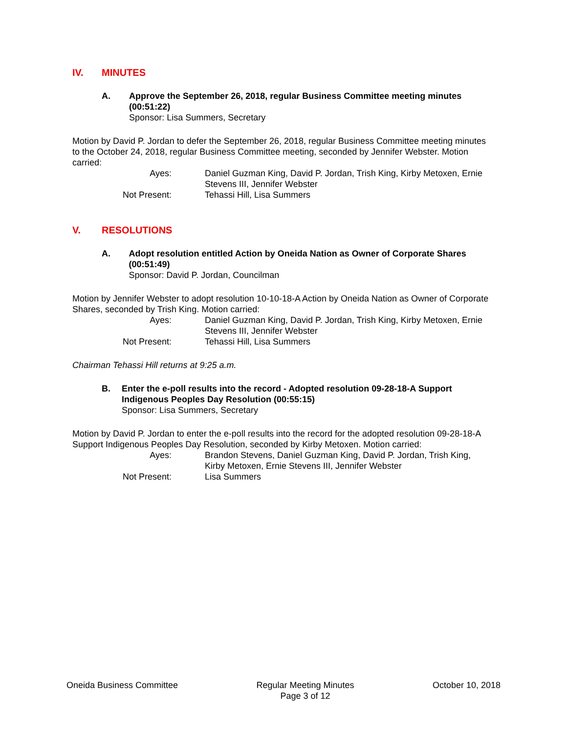IV. MINUTES
A. Approve the September 26, 2018, regular Business Committee meeting minutes (00:51:22)
Sponsor: Lisa Summers, Secretary
Motion by David P. Jordan to defer the September 26, 2018, regular Business Committee meeting minutes to the October 24, 2018, regular Business Committee meeting, seconded by Jennifer Webster. Motion carried:
Ayes: Daniel Guzman King, David P. Jordan, Trish King, Kirby Metoxen, Ernie Stevens III, Jennifer Webster
Not Present: Tehassi Hill, Lisa Summers
V. RESOLUTIONS
A. Adopt resolution entitled Action by Oneida Nation as Owner of Corporate Shares (00:51:49)
Sponsor: David P. Jordan, Councilman
Motion by Jennifer Webster to adopt resolution 10-10-18-A Action by Oneida Nation as Owner of Corporate Shares, seconded by Trish King. Motion carried:
Ayes: Daniel Guzman King, David P. Jordan, Trish King, Kirby Metoxen, Ernie Stevens III, Jennifer Webster
Not Present: Tehassi Hill, Lisa Summers
Chairman Tehassi Hill returns at 9:25 a.m.
B. Enter the e-poll results into the record - Adopted resolution 09-28-18-A Support Indigenous Peoples Day Resolution (00:55:15)
Sponsor: Lisa Summers, Secretary
Motion by David P. Jordan to enter the e-poll results into the record for the adopted resolution 09-28-18-A Support Indigenous Peoples Day Resolution, seconded by Kirby Metoxen. Motion carried:
Ayes: Brandon Stevens, Daniel Guzman King, David P. Jordan, Trish King, Kirby Metoxen, Ernie Stevens III, Jennifer Webster
Not Present: Lisa Summers
Oneida Business Committee Regular Meeting Minutes
Page 3 of 12
October 10, 2018